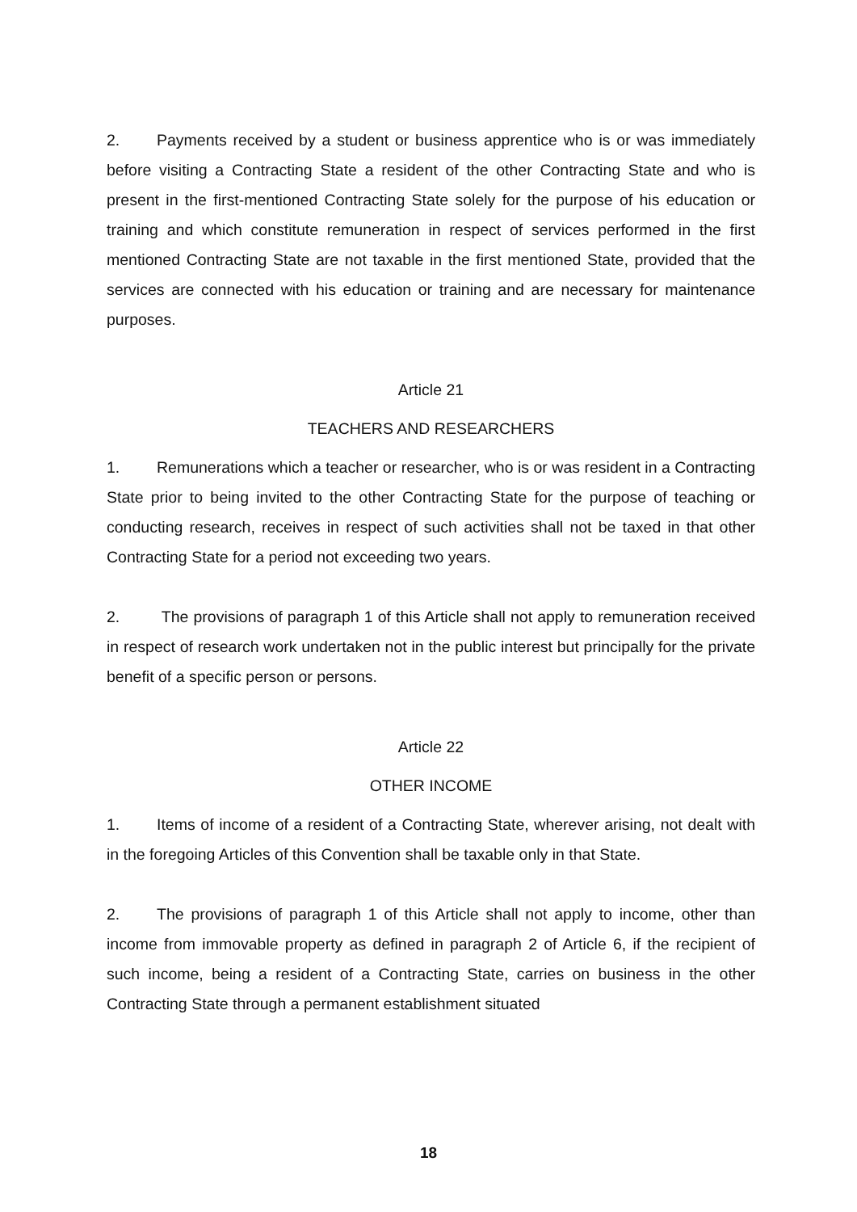2. Payments received by a student or business apprentice who is or was immediately before visiting a Contracting State a resident of the other Contracting State and who is present in the first-mentioned Contracting State solely for the purpose of his education or training and which constitute remuneration in respect of services performed in the first mentioned Contracting State are not taxable in the first mentioned State, provided that the services are connected with his education or training and are necessary for maintenance purposes.
Article 21
TEACHERS AND RESEARCHERS
1. Remunerations which a teacher or researcher, who is or was resident in a Contracting State prior to being invited to the other Contracting State for the purpose of teaching or conducting research, receives in respect of such activities shall not be taxed in that other Contracting State for a period not exceeding two years.
2. The provisions of paragraph 1 of this Article shall not apply to remuneration received in respect of research work undertaken not in the public interest but principally for the private benefit of a specific person or persons.
Article 22
OTHER INCOME
1. Items of income of a resident of a Contracting State, wherever arising, not dealt with in the foregoing Articles of this Convention shall be taxable only in that State.
2. The provisions of paragraph 1 of this Article shall not apply to income, other than income from immovable property as defined in paragraph 2 of Article 6, if the recipient of such income, being a resident of a Contracting State, carries on business in the other Contracting State through a permanent establishment situated
18